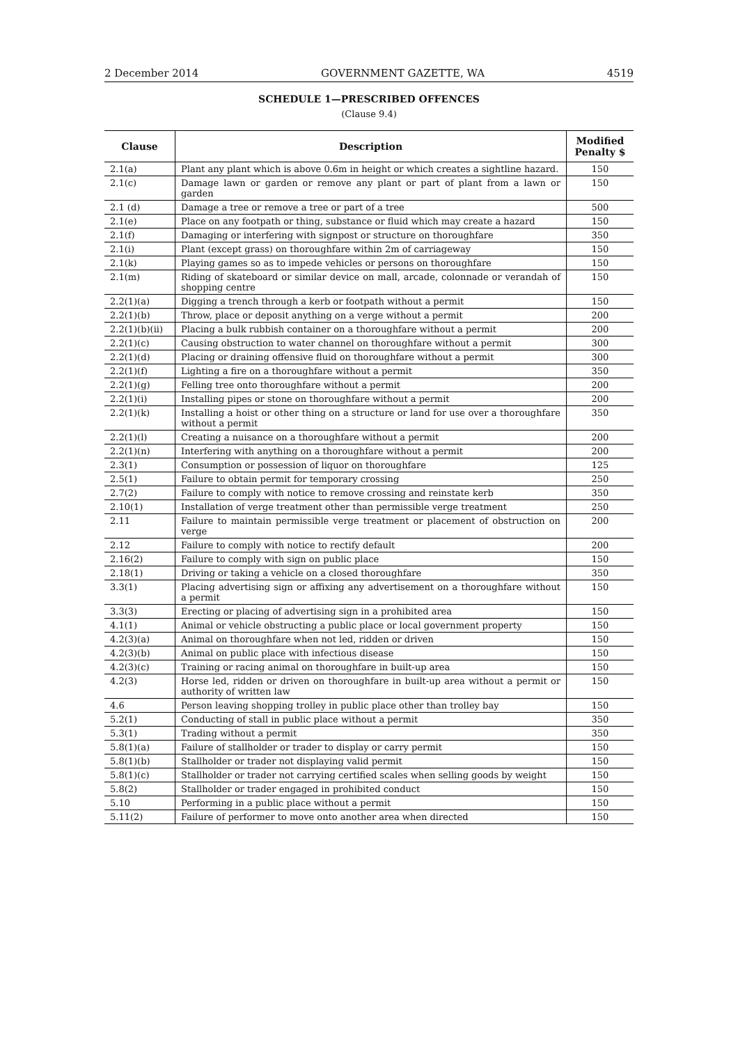2 December 2014 GOVERNMENT GAZETTE, WA 4519
SCHEDULE 1—PRESCRIBED OFFENCES
(Clause 9.4)
| Clause | Description | Modified Penalty $ |
| --- | --- | --- |
| 2.1(a) | Plant any plant which is above 0.6m in height or which creates a sightline hazard. | 150 |
| 2.1(c) | Damage lawn or garden or remove any plant or part of plant from a lawn or garden | 150 |
| 2.1 (d) | Damage a tree or remove a tree or part of a tree | 500 |
| 2.1(e) | Place on any footpath or thing, substance or fluid which may create a hazard | 150 |
| 2.1(f) | Damaging or interfering with signpost or structure on thoroughfare | 350 |
| 2.1(i) | Plant (except grass) on thoroughfare within 2m of carriageway | 150 |
| 2.1(k) | Playing games so as to impede vehicles or persons on thoroughfare | 150 |
| 2.1(m) | Riding of skateboard or similar device on mall, arcade, colonnade or verandah of shopping centre | 150 |
| 2.2(1)(a) | Digging a trench through a kerb or footpath without a permit | 150 |
| 2.2(1)(b) | Throw, place or deposit anything on a verge without a permit | 200 |
| 2.2(1)(b)(ii) | Placing a bulk rubbish container on a thoroughfare without a permit | 200 |
| 2.2(1)(c) | Causing obstruction to water channel on thoroughfare without a permit | 300 |
| 2.2(1)(d) | Placing or draining offensive fluid on thoroughfare without a permit | 300 |
| 2.2(1)(f) | Lighting a fire on a thoroughfare without a permit | 350 |
| 2.2(1)(g) | Felling tree onto thoroughfare without a permit | 200 |
| 2.2(1)(i) | Installing pipes or stone on thoroughfare without a permit | 200 |
| 2.2(1)(k) | Installing a hoist or other thing on a structure or land for use over a thoroughfare without a permit | 350 |
| 2.2(1)(l) | Creating a nuisance on a thoroughfare without a permit | 200 |
| 2.2(1)(n) | Interfering with anything on a thoroughfare without a permit | 200 |
| 2.3(1) | Consumption or possession of liquor on thoroughfare | 125 |
| 2.5(1) | Failure to obtain permit for temporary crossing | 250 |
| 2.7(2) | Failure to comply with notice to remove crossing and reinstate kerb | 350 |
| 2.10(1) | Installation of verge treatment other than permissible verge treatment | 250 |
| 2.11 | Failure to maintain permissible verge treatment or placement of obstruction on verge | 200 |
| 2.12 | Failure to comply with notice to rectify default | 200 |
| 2.16(2) | Failure to comply with sign on public place | 150 |
| 2.18(1) | Driving or taking a vehicle on a closed thoroughfare | 350 |
| 3.3(1) | Placing advertising sign or affixing any advertisement on a thoroughfare without a permit | 150 |
| 3.3(3) | Erecting or placing of advertising sign in a prohibited area | 150 |
| 4.1(1) | Animal or vehicle obstructing a public place or local government property | 150 |
| 4.2(3)(a) | Animal on thoroughfare when not led, ridden or driven | 150 |
| 4.2(3)(b) | Animal on public place with infectious disease | 150 |
| 4.2(3)(c) | Training or racing animal on thoroughfare in built-up area | 150 |
| 4.2(3) | Horse led, ridden or driven on thoroughfare in built-up area without a permit or authority of written law | 150 |
| 4.6 | Person leaving shopping trolley in public place other than trolley bay | 150 |
| 5.2(1) | Conducting of stall in public place without a permit | 350 |
| 5.3(1) | Trading without a permit | 350 |
| 5.8(1)(a) | Failure of stallholder or trader to display or carry permit | 150 |
| 5.8(1)(b) | Stallholder or trader not displaying valid permit | 150 |
| 5.8(1)(c) | Stallholder or trader not carrying certified scales when selling goods by weight | 150 |
| 5.8(2) | Stallholder or trader engaged in prohibited conduct | 150 |
| 5.10 | Performing in a public place without a permit | 150 |
| 5.11(2) | Failure of performer to move onto another area when directed | 150 |